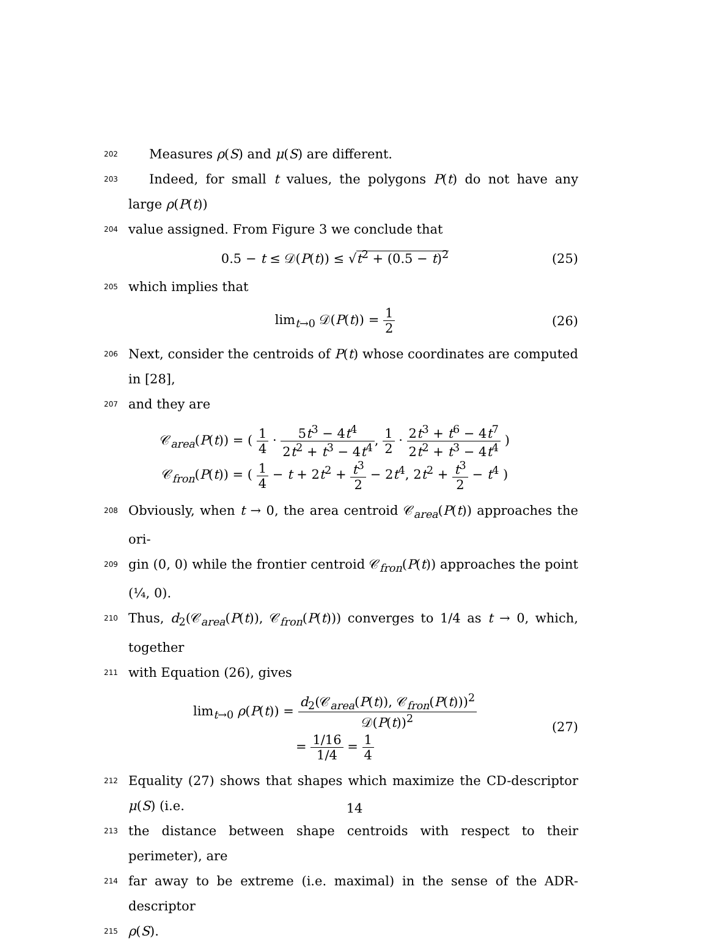202 Measures ρ(S) and μ(S) are different.
203 Indeed, for small t values, the polygons P(t) do not have any large ρ(P(t))
204 value assigned. From Figure 3 we conclude that
0.5 − t ≤ 𝒟(P(t)) ≤ √t<sup>2</sup> + (0.5 − t)<sup>2</sup> (25)
205 which implies that
lim<sub>t→0</sub> 𝒟(P(t)) = 1 2 (26)
206 Next, consider the centroids of P(t) whose coordinates are computed in [28],
207 and they are
𝒞<sub>area</sub>(P(t)) = ( 1 4 · 5t<sup>3</sup> − 4t<sup>4</sup> 2t<sup>2</sup> + t<sup>3</sup> − 4t<sup>4</sup>, 1 2 · 2t<sup>3</sup> + t<sup>6</sup> − 4t<sup>7</sup> 2t<sup>2</sup> + t<sup>3</sup> − 4t<sup>4</sup> )
𝒞<sub>fron</sub>(P(t)) = ( 1 4 − t + 2t<sup>2</sup> + t<sup>3</sup> 2 − 2t<sup>4</sup>, 2t<sup>2</sup> + t<sup>3</sup> 2 − t<sup>4</sup> )
208 Obviously, when t → 0, the area centroid 𝒞<sub>area</sub>(P(t)) approaches the ori-
209 gin (0, 0) while the frontier centroid 𝒞<sub>fron</sub>(P(t)) approaches the point (¼, 0).
210 Thus, d<sub>2</sub>(𝒞<sub>area</sub>(P(t)), 𝒞<sub>fron</sub>(P(t))) converges to 1/4 as t → 0, which, together
211 with Equation (26), gives
lim<sub>t→0</sub> ρ(P(t)) = d<sub>2</sub>(𝒞<sub>area</sub>(P(t)), 𝒞<sub>fron</sub>(P(t)))<sup>2</sup> 𝒟(P(t))<sup>2</sup>
= 1/16 1/4 = 1 4 (27)
212 Equality (27) shows that shapes which maximize the CD-descriptor μ(S) (i.e.
213 the distance between shape centroids with respect to their perimeter), are
214 far away to be extreme (i.e. maximal) in the sense of the ADR-descriptor
215 ρ(S).
14